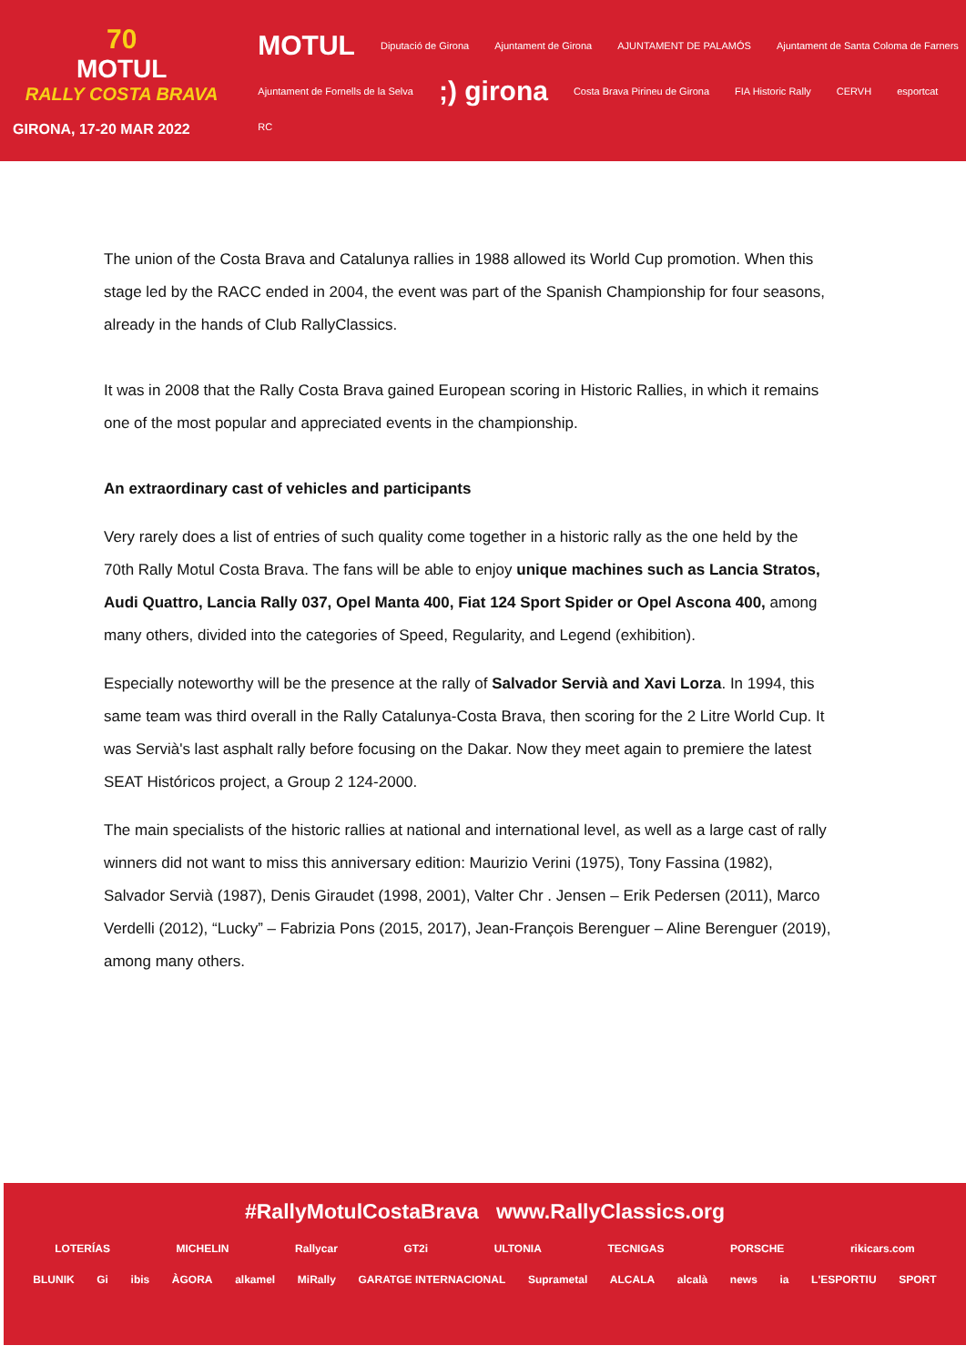70
MOTUL
RALLY COSTA BRAVA
GIRONA, 17-20 MAR 2022
MOTUL Diputació de Girona Ajuntament de Girona AJUNTAMENT DE PALAMÓS Ajuntament de Santa Coloma de Farners Ajuntament de Fornells de la Selva;) girona Costa Brava Pirineu de Girona FIA Historic Rally CERVH esportcat RC
The union of the Costa Brava and Catalunya rallies in 1988 allowed its World Cup promotion. When this stage led by the RACC ended in 2004, the event was part of the Spanish Championship for four seasons, already in the hands of Club RallyClassics.
It was in 2008 that the Rally Costa Brava gained European scoring in Historic Rallies, in which it remains one of the most popular and appreciated events in the championship.
An extraordinary cast of vehicles and participants
Very rarely does a list of entries of such quality come together in a historic rally as the one held by the 70th Rally Motul Costa Brava. The fans will be able to enjoy unique machines such as Lancia Stratos, Audi Quattro, Lancia Rally 037, Opel Manta 400, Fiat 124 Sport Spider or Opel Ascona 400, among many others, divided into the categories of Speed, Regularity, and Legend (exhibition).
Especially noteworthy will be the presence at the rally of Salvador Servià and Xavi Lorza. In 1994, this same team was third overall in the Rally Catalunya-Costa Brava, then scoring for the 2 Litre World Cup. It was Servià's last asphalt rally before focusing on the Dakar. Now they meet again to premiere the latest SEAT Históricos project, a Group 2 124-2000.
The main specialists of the historic rallies at national and international level, as well as a large cast of rally winners did not want to miss this anniversary edition: Maurizio Verini (1975), Tony Fassina (1982), Salvador Servià (1987), Denis Giraudet (1998, 2001), Valter Chr . Jensen – Erik Pedersen (2011), Marco Verdelli (2012), “Lucky” – Fabrizia Pons (2015, 2017), Jean-François Berenguer – Aline Berenguer (2019), among many others.
#RallyMotulCostaBrava www.RallyClassics.org
LOTERÍAS MICHELIN Rallycar GT2i ULTONIA TECNIGAS PORSCHE rikicars.com
BLUNIK Gi ibis ÀGORA alkamel MiRally GARATGE INTERNACIONAL Suprametal ALCALA alcalà news iа L'ESPORTIU SPORT